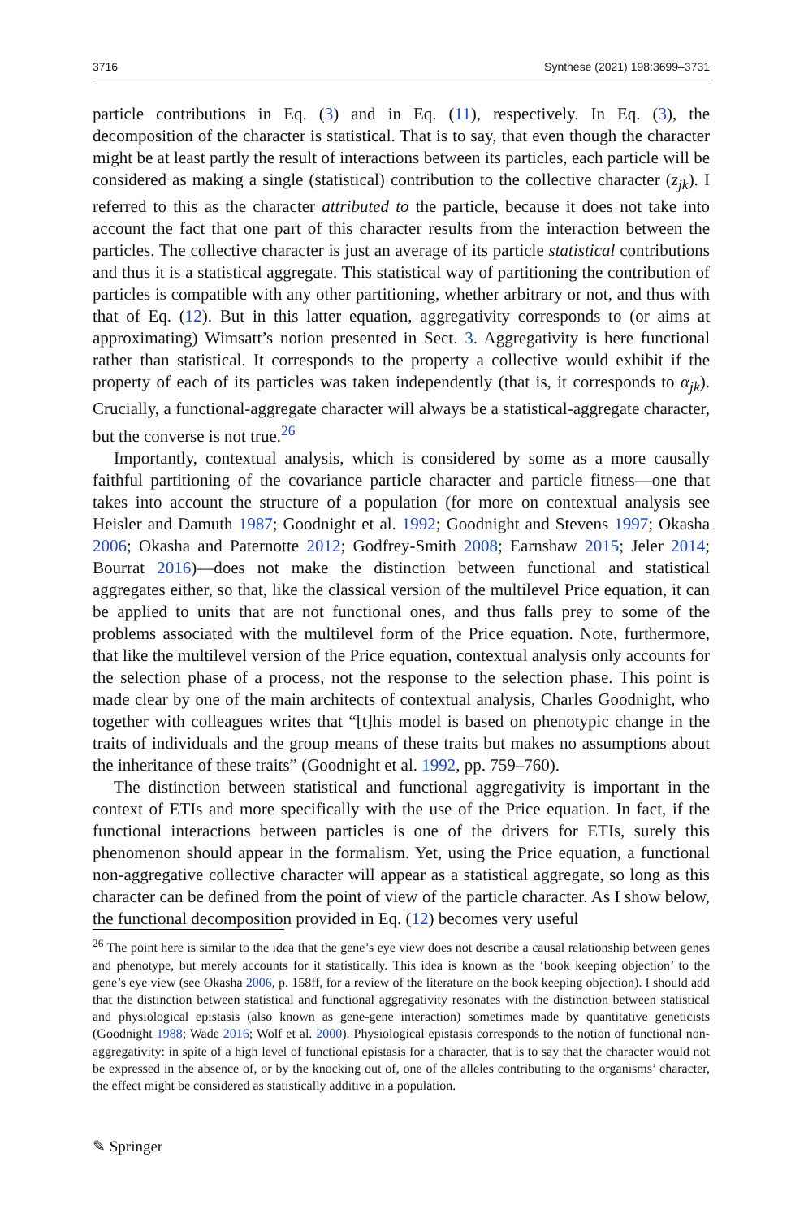3716 Synthese (2021) 198:3699–3731
particle contributions in Eq. (3) and in Eq. (11), respectively. In Eq. (3), the decomposition of the character is statistical. That is to say, that even though the character might be at least partly the result of interactions between its particles, each particle will be considered as making a single (statistical) contribution to the collective character (z<sub>jk</sub>). I referred to this as the character attributed to the particle, because it does not take into account the fact that one part of this character results from the interaction between the particles. The collective character is just an average of its particle statistical contributions and thus it is a statistical aggregate. This statistical way of partitioning the contribution of particles is compatible with any other partitioning, whether arbitrary or not, and thus with that of Eq. (12). But in this latter equation, aggregativity corresponds to (or aims at approximating) Wimsatt’s notion presented in Sect. 3. Aggregativity is here functional rather than statistical. It corresponds to the property a collective would exhibit if the property of each of its particles was taken independently (that is, it corresponds to α<sub>jk</sub>). Crucially, a functional-aggregate character will always be a statistical-aggregate character, but the converse is not true.<sup>26</sup>
Importantly, contextual analysis, which is considered by some as a more causally faithful partitioning of the covariance particle character and particle fitness—one that takes into account the structure of a population (for more on contextual analysis see Heisler and Damuth 1987; Goodnight et al. 1992; Goodnight and Stevens 1997; Okasha 2006; Okasha and Paternotte 2012; Godfrey-Smith 2008; Earnshaw 2015; Jeler 2014; Bourrat 2016)—does not make the distinction between functional and statistical aggregates either, so that, like the classical version of the multilevel Price equation, it can be applied to units that are not functional ones, and thus falls prey to some of the problems associated with the multilevel form of the Price equation. Note, furthermore, that like the multilevel version of the Price equation, contextual analysis only accounts for the selection phase of a process, not the response to the selection phase. This point is made clear by one of the main architects of contextual analysis, Charles Goodnight, who together with colleagues writes that “[t]his model is based on phenotypic change in the traits of individuals and the group means of these traits but makes no assumptions about the inheritance of these traits” (Goodnight et al. 1992, pp. 759–760).
The distinction between statistical and functional aggregativity is important in the context of ETIs and more specifically with the use of the Price equation. In fact, if the functional interactions between particles is one of the drivers for ETIs, surely this phenomenon should appear in the formalism. Yet, using the Price equation, a functional non-aggregative collective character will appear as a statistical aggregate, so long as this character can be defined from the point of view of the particle character. As I show below, the functional decomposition provided in Eq. (12) becomes very useful
<sup>26</sup> The point here is similar to the idea that the gene’s eye view does not describe a causal relationship between genes and phenotype, but merely accounts for it statistically. This idea is known as the ‘book keeping objection’ to the gene’s eye view (see Okasha 2006, p. 158ff, for a review of the literature on the book keeping objection). I should add that the distinction between statistical and functional aggregativity resonates with the distinction between statistical and physiological epistasis (also known as gene-gene interaction) sometimes made by quantitative geneticists (Goodnight 1988; Wade 2016; Wolf et al. 2000). Physiological epistasis corresponds to the notion of functional non-aggregativity: in spite of a high level of functional epistasis for a character, that is to say that the character would not be expressed in the absence of, or by the knocking out of, one of the alleles contributing to the organisms’ character, the effect might be considered as statistically additive in a population.
✎ Springer